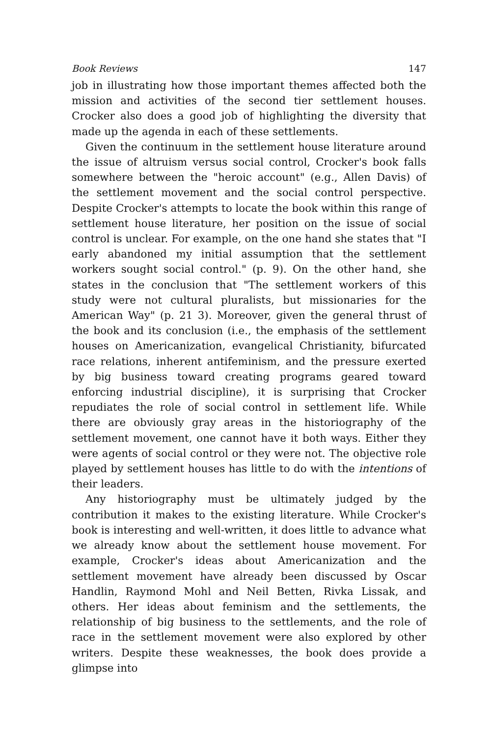Book Reviews 147
job in illustrating how those important themes affected both the mission and activities of the second tier settlement houses. Crocker also does a good job of highlighting the diversity that made up the agenda in each of these settlements.
Given the continuum in the settlement house literature around the issue of altruism versus social control, Crocker's book falls somewhere between the "heroic account" (e.g., Allen Davis) of the settlement movement and the social control perspective. Despite Crocker's attempts to locate the book within this range of settlement house literature, her position on the issue of social control is unclear. For example, on the one hand she states that "I early abandoned my initial assumption that the settlement workers sought social control." (p. 9). On the other hand, she states in the conclusion that "The settlement workers of this study were not cultural pluralists, but missionaries for the American Way" (p. 21 3). Moreover, given the general thrust of the book and its conclusion (i.e., the emphasis of the settlement houses on Americanization, evangelical Christianity, bifurcated race relations, inherent antifeminism, and the pressure exerted by big business toward creating programs geared toward enforcing industrial discipline), it is surprising that Crocker repudiates the role of social control in settlement life. While there are obviously gray areas in the historiography of the settlement movement, one cannot have it both ways. Either they were agents of social control or they were not. The objective role played by settlement houses has little to do with the intentions of their leaders.
Any historiography must be ultimately judged by the contribution it makes to the existing literature. While Crocker's book is interesting and well-written, it does little to advance what we already know about the settlement house movement. For example, Crocker's ideas about Americanization and the settlement movement have already been discussed by Oscar Handlin, Raymond Mohl and Neil Betten, Rivka Lissak, and others. Her ideas about feminism and the settlements, the relationship of big business to the settlements, and the role of race in the settlement movement were also explored by other writers. Despite these weaknesses, the book does provide a glimpse into